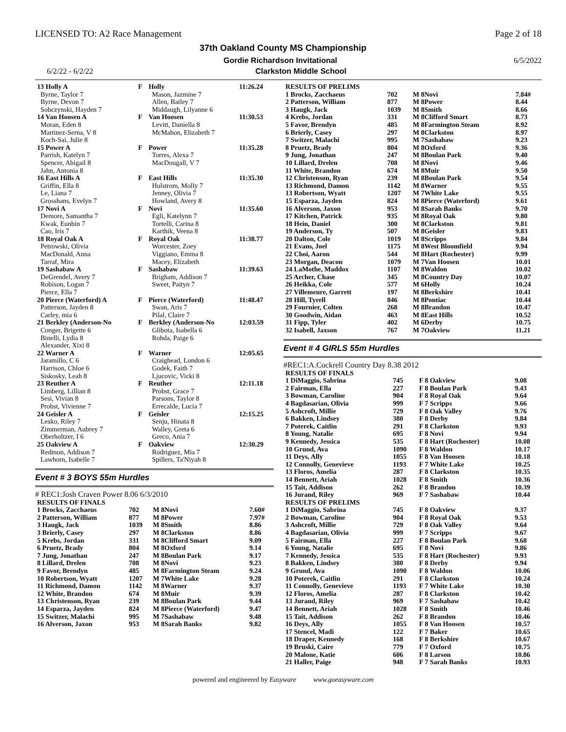LICENSED TO: A2 Race Management Page 2 of 18
37th Oakland County MS Championship
Gordie Richardson Invitational 6/5/2022
6/2/22 - 6/2/22 Clarkston Middle School
| 13 Holly A | F | Holly | 11:26.24 |
| Byrne, Taylor 7 | | Mason, Jazmine 7 | |
| Byrne, Devon 7 | | Allen, Bailey 7 | |
| Sobczynski, Hayden 7 | | Middaugh, Lilyanne 6 | |
| 14 Van Hoosen A | F | Van Hoosen | 11:30.53 |
| Moran, Eden 8 | | Levitt, Daniella 8 | |
| Martinez-Serna, V 8 | | McMahon, Elizabeth 7 | |
| Koch-Sai, Julie 8 | | | |
| 15 Power A | F | Power | 11:35.28 |
| Parrish, Katelyn 7 | | Torres, Alexa 7 | |
| Spencer, Abigail 8 | | MacDougall, V 7 | |
| Jahn, Antonia 8 | | | |
| 16 East Hills A | F | East Hills | 11:35.30 |
| Griffin, Ella 8 | | Hulstrom, Molly 7 | |
| Le, Liana 7 | | Jenney, Olivia 7 | |
| Grosshans, Evelyn 7 | | Howland, Avery 8 | |
| 17 Novi A | F | Novi | 11:35.60 |
| Demore, Samantha 7 | | Egli, Katelynn 7 | |
| Kwak, Eunbin 7 | | Tortelli, Carina 8 | |
| Cao, Iris 7 | | Karthik, Veena 8 | |
| 18 Royal Oak A | F | Royal Oak | 11:38.77 |
| Petrowski, Olivia | | Worcester, Zoey | |
| MacDonald, Anna | | Viggiano, Emma 8 | |
| Tarraf, Mira | | Macey, Elizabeth | |
| 19 Sashabaw A | F | Sashabaw | 11:39.63 |
| DeGrendel, Avery 7 | | Brigham, Addison 7 | |
| Robison, Logan 7 | | Sweet, Paityn 7 | |
| Pierce, Ella 7 | | | |
| 20 Pierce (Waterford) A | F | Pierce (Waterford) | 11:48.47 |
| Patterson, Jayden 8 | | Swan, Aris 7 | |
| Carley, mia 6 | | Pilal, Claire 7 | |
| 21 Berkley (Anderson-No | F | Berkley (Anderson-No | 12:03.59 |
| Conger, Brigette 6 | | Glibota, Isabella 6 | |
| Binelli, Lydia 8 | | Rohda, Paige 6 | |
| Alexander, Xixi 8 | | | |
| 22 Warner A | F | Warner | 12:05.65 |
| Jaramillo, C 6 | | Craighead, London 6 | |
| Harrison, Chloe 6 | | Godek, Faith 7 | |
| Siskosky, Leah 8 | | Ljucovic, Vicki 8 | |
| 23 Reuther A | F | Reuther | 12:11.18 |
| Limberg, Lillian 8 | | Probst, Grace 7 | |
| Sesi, Vivian 8 | | Parsons, Taylor 8 | |
| Probst, Vivienne 7 | | Errecalde, Lucia 7 | |
| 24 Geisler A | F | Geisler | 12:15.25 |
| Lesko, Riley 7 | | Senju, Hinata 8 | |
| Zimmerman, Aubrey 7 | | Walley, Greta 6 | |
| Oberholtzer, I 6 | | Greco, Ania 7 | |
| 25 Oakview A | F | Oakview | 12:30.29 |
| Redmon, Addison 7 | | Rodriguez, Mia 7 | |
| Lawhorn, Isabelle 7 | | Spillers, Ta'Niyah 8 | |
Event # 3 BOYS 55m Hurdles
# REC1:Josh Craven Power 8.06 6/3/2010
| RESULTS OF FINALS | | | |
| 1 Brocks, Zacchaeus | 702 | M 8Novi | 7.60# |
| 2 Patterson, William | 877 | M 8Power | 7.97# |
| 3 Haugk, Jack | 1039 | M 8Smith | 8.86 |
| 3 Brierly, Casey | 297 | M 8Clarkston | 8.86 |
| 5 Krebs, Jordan | 331 | M 8Clifford Smart | 9.09 |
| 6 Pruetz, Brady | 804 | M 8Oxford | 9.14 |
| 7 Jung, Jonathan | 247 | M 8Boulan Park | 9.17 |
| 8 Lillard, Drelen | 708 | M 8Novi | 9.23 |
| 9 Favor, Brendyn | 485 | M 8Farmington Steam | 9.24 |
| 10 Robertson, Wyatt | 1207 | M 7White Lake | 9.28 |
| 11 Richmond, Damon | 1142 | M 8Warner | 9.37 |
| 12 White, Brandon | 674 | M 8Muir | 9.39 |
| 13 Christenson, Ryan | 239 | M 8Boulan Park | 9.44 |
| 14 Esparza, Jayden | 824 | M 8Pierce (Waterford) | 9.47 |
| 15 Switzer, Malachi | 995 | M 7Sashabaw | 9.48 |
| 16 Alverson, Jaxon | 953 | M 8Sarah Banks | 9.82 |
| RESULTS OF PRELIMS | | | |
| 1 Brocks, Zacchaeus | 702 | M 8Novi | 7.84# |
| 2 Patterson, William | 877 | M 8Power | 8.44 |
| 3 Haugk, Jack | 1039 | M 8Smith | 8.66 |
| 4 Krebs, Jordan | 331 | M 8Clifford Smart | 8.73 |
| 5 Favor, Brendyn | 485 | M 8Farmington Steam | 8.92 |
| 6 Brierly, Casey | 297 | M 8Clarkston | 8.97 |
| 7 Switzer, Malachi | 995 | M 7Sashabaw | 9.23 |
| 8 Pruetz, Brady | 804 | M 8Oxford | 9.36 |
| 9 Jung, Jonathan | 247 | M 8Boulan Park | 9.40 |
| 10 Lillard, Drelen | 708 | M 8Novi | 9.46 |
| 11 White, Brandon | 674 | M 8Muir | 9.50 |
| 12 Christenson, Ryan | 239 | M 8Boulan Park | 9.54 |
| 13 Richmond, Damon | 1142 | M 8Warner | 9.55 |
| 13 Robertson, Wyatt | 1207 | M 7White Lake | 9.55 |
| 15 Esparza, Jayden | 824 | M 8Pierce (Waterford) | 9.61 |
| 16 Alverson, Jaxon | 953 | M 8Sarah Banks | 9.70 |
| 17 Kitchen, Patrick | 935 | M 8Royal Oak | 9.80 |
| 18 Hein, Daniel | 300 | M 8Clarkston | 9.81 |
| 19 Anderson, Ty | 507 | M 8Geisler | 9.83 |
| 20 Dalton, Cole | 1019 | M 8Scripps | 9.84 |
| 21 Evans, Joel | 1175 | M 8West Bloomfield | 9.94 |
| 22 Choi, Aaron | 544 | M 8Hart (Rochester) | 9.99 |
| 23 Morgan, Deacon | 1079 | M 7Van Hoosen | 10.01 |
| 24 LaMothe, Maddox | 1107 | M 8Waldon | 10.02 |
| 25 Archer, Chase | 345 | M 8Country Day | 10.07 |
| 26 Heikka, Cole | 577 | M 6Holly | 10.24 |
| 27 Villemeure, Garrett | 197 | M 8Berkshire | 10.41 |
| 28 Hill, Tyrell | 846 | M 8Pontiac | 10.44 |
| 29 Fournier, Colten | 268 | M 8Brandon | 10.47 |
| 30 Goodwin, Aidan | 463 | M 8East Hills | 10.52 |
| 31 Fipp, Tyler | 402 | M 6Derby | 10.75 |
| 32 Isabell, Jaxson | 767 | M 7Oakview | 11.21 |
Event # 4 GIRLS 55m Hurdles
#REC1:A.Cockrell Country Day 8.38 2012
| RESULTS OF FINALS | | | |
| 1 DiMaggio, Sabrina | 745 | F 8 Oakview | 9.08 |
| 2 Fairman, Ella | 227 | F 8 Boulan Park | 9.43 |
| 3 Bowman, Caroline | 904 | F 8 Royal Oak | 9.64 |
| 4 Bagdasarian, Olivia | 999 | F 7 Scripps | 9.66 |
| 5 Ashcroft, Millie | 729 | F 8 Oak Valley | 9.76 |
| 6 Bakken, Lindsey | 380 | F 8 Derby | 9.84 |
| 7 Poterek, Caitlin | 291 | F 8 Clarkston | 9.93 |
| 8 Young, Natalie | 695 | F 8 Novi | 9.94 |
| 9 Kennedy, Jessica | 535 | F 8 Hart (Rochester) | 10.08 |
| 10 Grund, Ava | 1090 | F 8 Waldon | 10.17 |
| 11 Deys, Ally | 1055 | F 8 Van Hoosen | 10.18 |
| 12 Connolly, Genevieve | 1193 | F 7 White Lake | 10.25 |
| 13 Floros, Amelia | 287 | F 8 Clarkston | 10.35 |
| 14 Bennett, Ariah | 1028 | F 8 Smith | 10.36 |
| 15 Tait, Addison | 262 | F 8 Brandon | 10.39 |
| 16 Jurand, Riley | 969 | F 7 Sashabaw | 10.44 |
| RESULTS OF PRELIMS | | | |
| 1 DiMaggio, Sabrina | 745 | F 8 Oakview | 9.37 |
| 2 Bowman, Caroline | 904 | F 8 Royal Oak | 9.53 |
| 3 Ashcroft, Millie | 729 | F 8 Oak Valley | 9.64 |
| 4 Bagdasarian, Olivia | 999 | F 7 Scripps | 9.67 |
| 5 Fairman, Ella | 227 | F 8 Boulan Park | 9.68 |
| 6 Young, Natalie | 695 | F 8 Novi | 9.86 |
| 7 Kennedy, Jessica | 535 | F 8 Hart (Rochester) | 9.93 |
| 8 Bakken, Lindsey | 380 | F 8 Derby | 9.94 |
| 9 Grund, Ava | 1090 | F 8 Waldon | 10.06 |
| 10 Poterek, Caitlin | 291 | F 8 Clarkston | 10.24 |
| 11 Connolly, Genevieve | 1193 | F 7 White Lake | 10.30 |
| 12 Floros, Amelia | 287 | F 8 Clarkston | 10.42 |
| 13 Jurand, Riley | 969 | F 7 Sashabaw | 10.42 |
| 14 Bennett, Ariah | 1028 | F 8 Smith | 10.46 |
| 15 Tait, Addison | 262 | F 8 Brandon | 10.46 |
| 16 Deys, Ally | 1055 | F 8 Van Hoosen | 10.57 |
| 17 Stencel, Madi | 122 | F 7 Baker | 10.65 |
| 18 Draper, Kennedy | 168 | F 8 Berkshire | 10.67 |
| 19 Bruski, Caire | 779 | F 7 Oxford | 10.75 |
| 20 Malone, Katie | 606 | F 8 Larson | 10.86 |
| 21 Haller, Paige | 948 | F 7 Sarah Banks | 10.93 |
powered and engineered by Easyware www.goeasyware.com